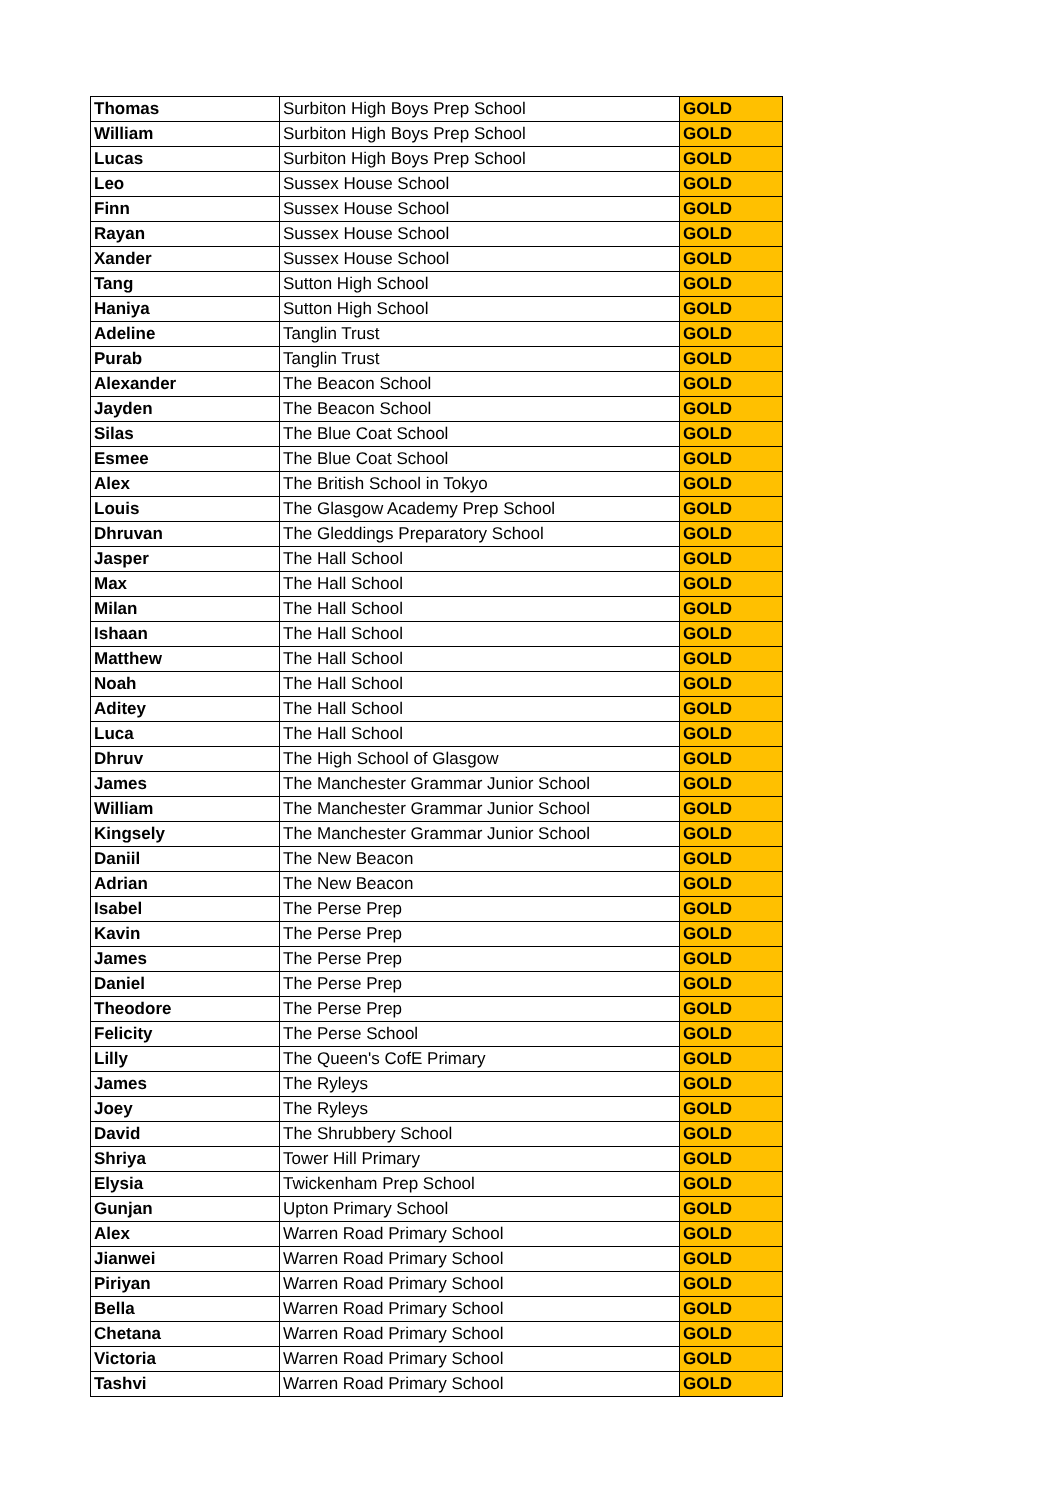| Thomas | Surbiton High Boys Prep School | GOLD |
| William | Surbiton High Boys Prep School | GOLD |
| Lucas | Surbiton High Boys Prep School | GOLD |
| Leo | Sussex House School | GOLD |
| Finn | Sussex House School | GOLD |
| Rayan | Sussex House School | GOLD |
| Xander | Sussex House School | GOLD |
| Tang | Sutton High School | GOLD |
| Haniya | Sutton High School | GOLD |
| Adeline | Tanglin Trust | GOLD |
| Purab | Tanglin Trust | GOLD |
| Alexander | The Beacon School | GOLD |
| Jayden | The Beacon School | GOLD |
| Silas | The Blue Coat School | GOLD |
| Esmee | The Blue Coat School | GOLD |
| Alex | The British School in Tokyo | GOLD |
| Louis | The Glasgow Academy Prep School | GOLD |
| Dhruvan | The Gleddings Preparatory School | GOLD |
| Jasper | The Hall School | GOLD |
| Max | The Hall School | GOLD |
| Milan | The Hall School | GOLD |
| Ishaan | The Hall School | GOLD |
| Matthew | The Hall School | GOLD |
| Noah | The Hall School | GOLD |
| Aditey | The Hall School | GOLD |
| Luca | The Hall School | GOLD |
| Dhruv | The High School of Glasgow | GOLD |
| James | The Manchester Grammar Junior School | GOLD |
| William | The Manchester Grammar Junior School | GOLD |
| Kingsely | The Manchester Grammar Junior School | GOLD |
| Daniil | The New Beacon | GOLD |
| Adrian | The New Beacon | GOLD |
| Isabel | The Perse Prep | GOLD |
| Kavin | The Perse Prep | GOLD |
| James | The Perse Prep | GOLD |
| Daniel | The Perse Prep | GOLD |
| Theodore | The Perse Prep | GOLD |
| Felicity | The Perse School | GOLD |
| Lilly | The Queen's CofE Primary | GOLD |
| James | The Ryleys | GOLD |
| Joey | The Ryleys | GOLD |
| David | The Shrubbery School | GOLD |
| Shriya | Tower Hill Primary | GOLD |
| Elysia | Twickenham Prep School | GOLD |
| Gunjan | Upton Primary School | GOLD |
| Alex | Warren Road Primary School | GOLD |
| Jianwei | Warren Road Primary School | GOLD |
| Piriyan | Warren Road Primary School | GOLD |
| Bella | Warren Road Primary School | GOLD |
| Chetana | Warren Road Primary School | GOLD |
| Victoria | Warren Road Primary School | GOLD |
| Tashvi | Warren Road Primary School | GOLD |